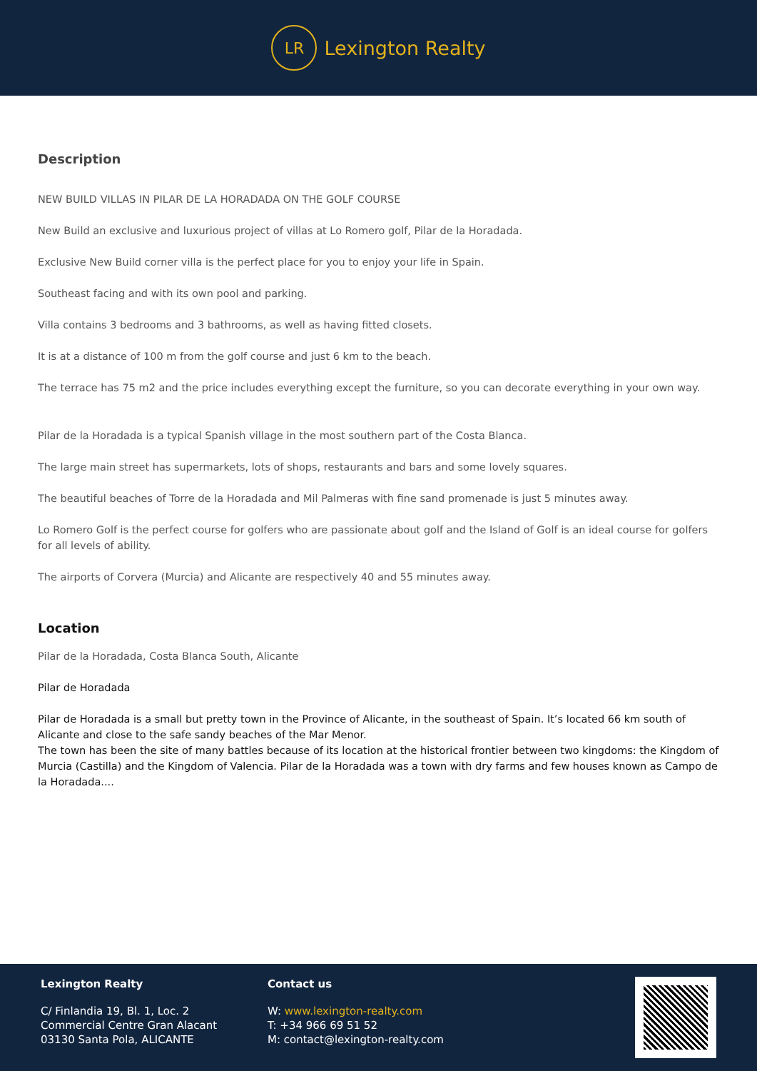LR
Lexington Realty
Description
NEW BUILD VILLAS IN PILAR DE LA HORADADA ON THE GOLF COURSE
New Build an exclusive and luxurious project of villas at Lo Romero golf, Pilar de la Horadada.
Exclusive New Build corner villa is the perfect place for you to enjoy your life in Spain.
Southeast facing and with its own pool and parking.
Villa contains 3 bedrooms and 3 bathrooms, as well as having fitted closets.
It is at a distance of 100 m from the golf course and just 6 km to the beach.
The terrace has 75 m2 and the price includes everything except the furniture, so you can decorate everything in your own way.
Pilar de la Horadada is a typical Spanish village in the most southern part of the Costa Blanca.
The large main street has supermarkets, lots of shops, restaurants and bars and some lovely squares.
The beautiful beaches of Torre de la Horadada and Mil Palmeras with fine sand promenade is just 5 minutes away.
Lo Romero Golf is the perfect course for golfers who are passionate about golf and the Island of Golf is an ideal course for golfers for all levels of ability.
The airports of Corvera (Murcia) and Alicante are respectively 40 and 55 minutes away.
Location
Pilar de la Horadada, Costa Blanca South, Alicante
Pilar de Horadada
Pilar de Horadada is a small but pretty town in the Province of Alicante, in the southeast of Spain. It’s located 66 km south of Alicante and close to the safe sandy beaches of the Mar Menor.
The town has been the site of many battles because of its location at the historical frontier between two kingdoms: the Kingdom of Murcia (Castilla) and the Kingdom of Valencia. Pilar de la Horadada was a town with dry farms and few houses known as Campo de la Horadada....
Lexington Realty
C/ Finlandia 19, Bl. 1, Loc. 2
Commercial Centre Gran Alacant
03130 Santa Pola, ALICANTE
Contact us
W: www.lexington-realty.com
T: +34 966 69 51 52
M: contact@lexington-realty.com